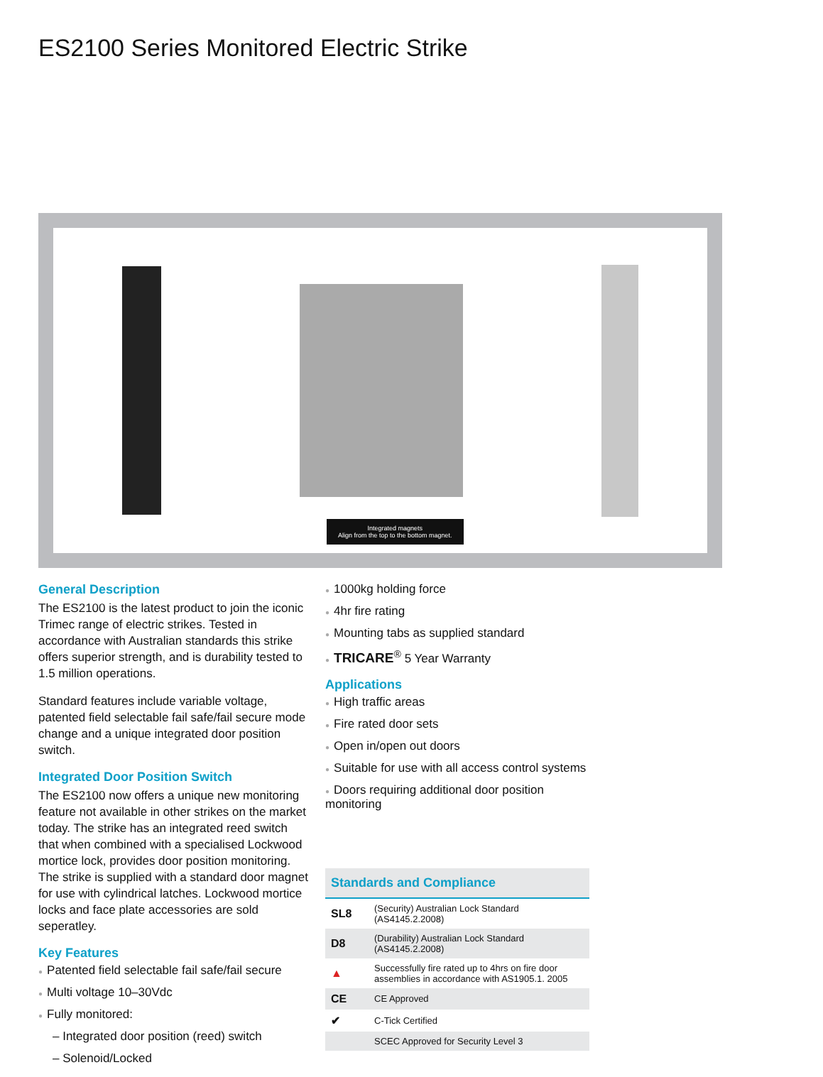ES2100 Series Monitored Electric Strike
Integrated magnets
Align from the top to the bottom magnet.
General Description
The ES2100 is the latest product to join the iconic Trimec range of electric strikes. Tested in accordance with Australian standards this strike offers superior strength, and is durability tested to 1.5 million operations.
Standard features include variable voltage, patented field selectable fail safe/fail secure mode change and a unique integrated door position switch.
Integrated Door Position Switch
The ES2100 now offers a unique new monitoring feature not available in other strikes on the market today. The strike has an integrated reed switch that when combined with a specialised Lockwood mortice lock, provides door position monitoring. The strike is supplied with a standard door magnet for use with cylindrical latches. Lockwood mortice locks and face plate accessories are sold seperatley.
Key Features
● Patented field selectable fail safe/fail secure
● Multi voltage 10–30Vdc
● Fully monitored:
– Integrated door position (reed) switch
– Solenoid/Locked
● 1000kg holding force
● 4hr fire rating
● Mounting tabs as supplied standard
● TRICARE<sup>®</sup> 5 Year Warranty
Applications
● High traffic areas
● Fire rated door sets
● Open in/open out doors
● Suitable for use with all access control systems
● Doors requiring additional door position monitoring
| Standards and Compliance | |
| --- | --- |
| SL8 | (Security) Australian Lock Standard (AS4145.2.2008) |
| D8 | (Durability) Australian Lock Standard (AS4145.2.2008) |
| ▲ | Successfully fire rated up to 4hrs on fire door assemblies in accordance with AS1905.1. 2005 |
| CE | CE Approved |
| ✔ | C-Tick Certified |
| | SCEC Approved for Security Level 3 |